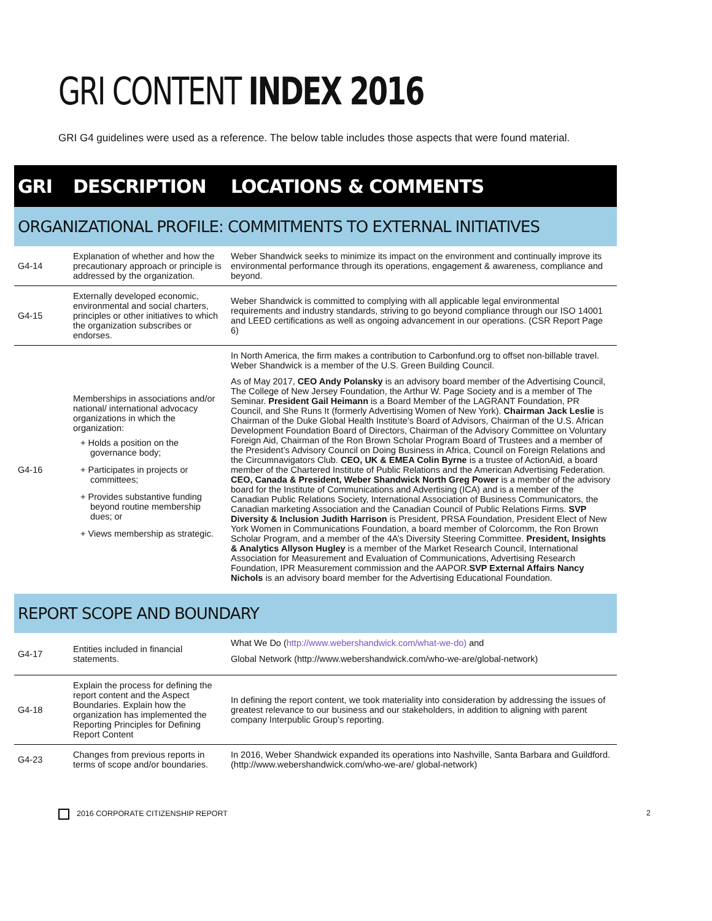GRI CONTENT INDEX 2016
GRI G4 guidelines were used as a reference. The below table includes those aspects that were found material.
| GRI | DESCRIPTION | LOCATIONS & COMMENTS |
| --- | --- | --- |
| ORGANIZATIONAL PROFILE: COMMITMENTS TO EXTERNAL INITIATIVES | | |
| G4-14 | Explanation of whether and how the precautionary approach or principle is addressed by the organization. | Weber Shandwick seeks to minimize its impact on the environment and continually improve its environmental performance through its operations, engagement & awareness, compliance and beyond. |
| G4-15 | Externally developed economic, environmental and social charters, principles or other initiatives to which the organization subscribes or endorses. | Weber Shandwick is committed to complying with all applicable legal environmental requirements and industry standards, striving to go beyond compliance through our ISO 14001 and LEED certifications as well as ongoing advancement in our operations. (CSR Report Page 6) |
| G4-16 | Memberships in associations and/or national/ international advocacy organizations in which the organization: + Holds a position on the governance body; + Participates in projects or committees; + Provides substantive funding beyond routine membership dues; or + Views membership as strategic. | In North America, the firm makes a contribution to Carbonfund.org to offset non-billable travel. Weber Shandwick is a member of the U.S. Green Building Council. As of May 2017, CEO Andy Polansky is an advisory board member of the Advertising Council, The College of New Jersey Foundation, the Arthur W. Page Society and is a member of The Seminar. President Gail Heimann is a Board Member of the LAGRANT Foundation, PR Council, and She Runs It (formerly Advertising Women of New York). Chairman Jack Leslie is Chairman of the Duke Global Health Institute’s Board of Advisors, Chairman of the U.S. African Development Foundation Board of Directors, Chairman of the Advisory Committee on Voluntary Foreign Aid, Chairman of the Ron Brown Scholar Program Board of Trustees and a member of the President’s Advisory Council on Doing Business in Africa, Council on Foreign Relations and the Circumnavigators Club. CEO, UK & EMEA Colin Byrne is a trustee of ActionAid, a board member of the Chartered Institute of Public Relations and the American Advertising Federation. CEO, Canada & President, Weber Shandwick North Greg Power is a member of the advisory board for the Institute of Communications and Advertising (ICA) and is a member of the Canadian Public Relations Society, International Association of Business Communicators, the Canadian marketing Association and the Canadian Council of Public Relations Firms. SVP Diversity & Inclusion Judith Harrison is President, PRSA Foundation, President Elect of New York Women in Communications Foundation, a board member of Colorcomm, the Ron Brown Scholar Program, and a member of the 4A’s Diversity Steering Committee. President, Insights & Analytics Allyson Hugley is a member of the Market Research Council, International Association for Measurement and Evaluation of Communications, Advertising Research Foundation, IPR Measurement commission and the AAPOR. SVP External Affairs Nancy Nichols is an advisory board member for the Advertising Educational Foundation. |
| REPORT SCOPE AND BOUNDARY | | |
| G4-17 | Entities included in financial statements. | What We Do ( http://www.webershandwick.com/what-we-do) and Global Network (http://www.webershandwick.com/who-we-are/global-network) |
| G4-18 | Explain the process for defining the report content and the Aspect Boundaries. Explain how the organization has implemented the Reporting Principles for Defining Report Content | In defining the report content, we took materiality into consideration by addressing the issues of greatest relevance to our business and our stakeholders, in addition to aligning with parent company Interpublic Group’s reporting. |
| G4-23 | Changes from previous reports in terms of scope and/or boundaries. | In 2016, Weber Shandwick expanded its operations into Nashville, Santa Barbara and Guildford. (http://www.webershandwick.com/who-we-are/ global-network) |
2016 CORPORATE CITIZENSHIP REPORT 2